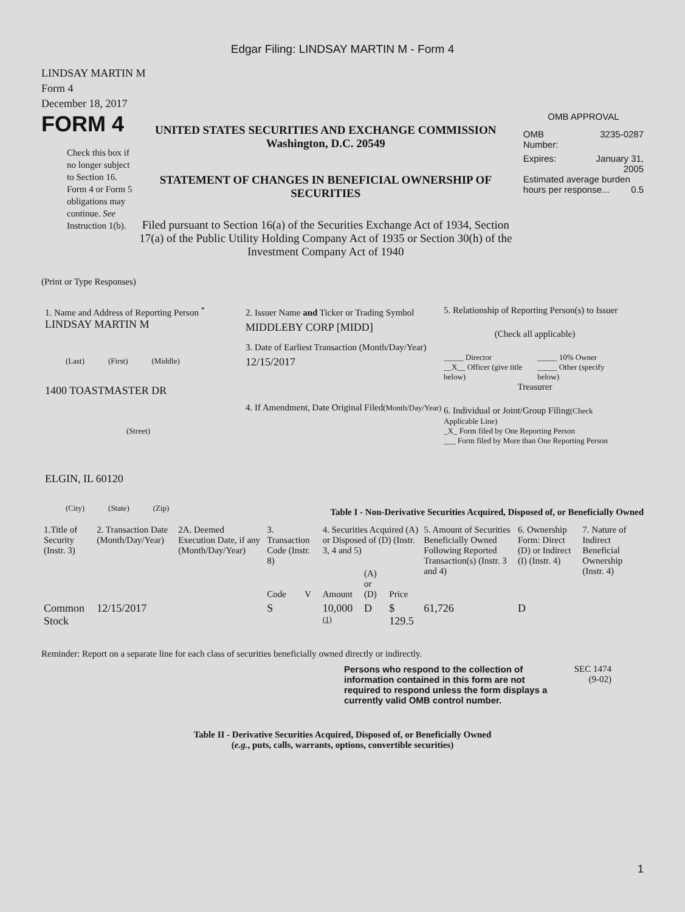Edgar Filing: LINDSAY MARTIN M - Form 4
LINDSAY MARTIN M
Form 4
December 18, 2017
FORM 4
Check this box if no longer subject to Section 16. Form 4 or Form 5 obligations may continue. See Instruction 1(b).
UNITED STATES SECURITIES AND EXCHANGE COMMISSION
Washington, D.C. 20549
STATEMENT OF CHANGES IN BENEFICIAL OWNERSHIP OF SECURITIES
Filed pursuant to Section 16(a) of the Securities Exchange Act of 1934, Section 17(a) of the Public Utility Holding Company Act of 1935 or Section 30(h) of the Investment Company Act of 1940
OMB APPROVAL
OMB
Number: 3235-0287
Expires: January 31,
2005
Estimated average burden hours per response... 0.5
(Print or Type Responses)
1. Name and Address of Reporting Person <sup>*</sup>
LINDSAY MARTIN M
(Last) (First) (Middle)
1400 TOASTMASTER DR
(Street)
ELGIN, IL 60120
(City) (State) (Zip)
2. Issuer Name and Ticker or Trading Symbol
MIDDLEBY CORP [MIDD]
3. Date of Earliest Transaction (Month/Day/Year)
12/15/2017
4. If Amendment, Date Original Filed(Month/Day/Year)
5. Relationship of Reporting Person(s) to Issuer
(Check all applicable)
_____ Director
__X__ Officer (give title below)
_____ 10% Owner
_____ Other (specify below)
Treasurer
6. Individual or Joint/Group Filing(Check Applicable Line)
_X_ Form filed by One Reporting Person
___ Form filed by More than One Reporting Person
Table I - Non-Derivative Securities Acquired, Disposed of, or Beneficially Owned
| 1.Title of Security (Instr. 3) | 2. Transaction Date (Month/Day/Year) | 2A. Deemed Execution Date, if any (Month/Day/Year) | 3. Transaction Code (Instr. 8) | | 4. Securities Acquired (A) or Disposed of (D) (Instr. 3, 4 and 5) | | | 5. Amount of Securities Beneficially Owned Following Reported Transaction(s) (Instr. 3 and 4) | 6. Ownership Form: Direct (D) or Indirect (I) (Instr. 4) | 7. Nature of Indirect Beneficial Ownership (Instr. 4) |
| --- | --- | --- | --- | --- | --- | --- | --- | --- | --- | --- |
| | | | Code | V | Amount | (A) or (D) | Price | | | |
| Common Stock | 12/15/2017 | | S | | 10,000 <sup>(1)</sup> | D | $ 129.5 | 61,726 | D | |
Reminder: Report on a separate line for each class of securities beneficially owned directly or indirectly.
Persons who respond to the collection of information contained in this form are not required to respond unless the form displays a currently valid OMB control number.
SEC 1474
(9-02)
Table II - Derivative Securities Acquired, Disposed of, or Beneficially Owned
(e.g., puts, calls, warrants, options, convertible securities)
1